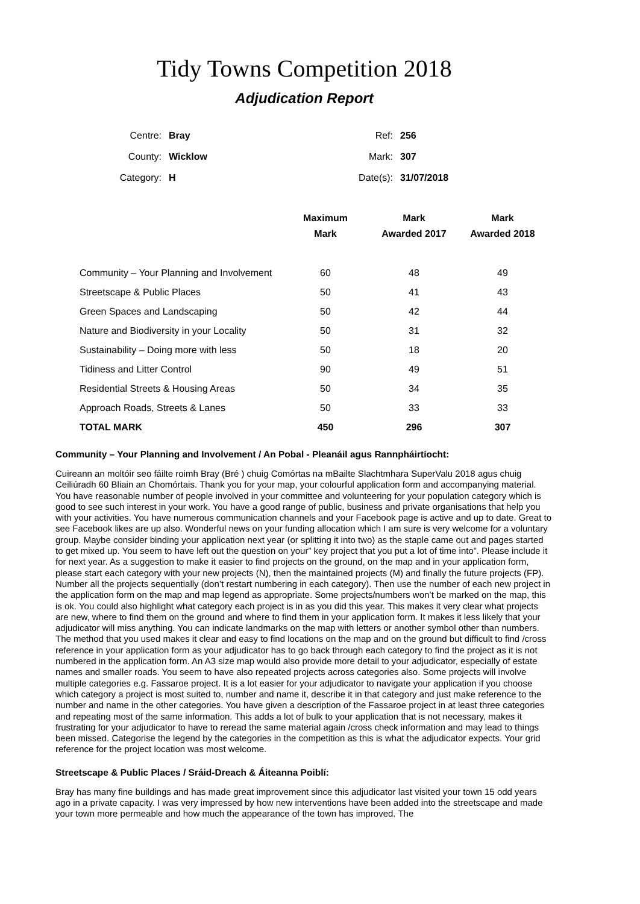Tidy Towns Competition 2018
Adjudication Report
| Centre: | Bray | Ref: | 256 |
| County: | Wicklow | Mark: | 307 |
| Category: | H | Date(s): | 31/07/2018 |
| | Maximum Mark | Mark Awarded 2017 | Mark Awarded 2018 |
| --- | --- | --- | --- |
| Community – Your Planning and Involvement | 60 | 48 | 49 |
| Streetscape & Public Places | 50 | 41 | 43 |
| Green Spaces and Landscaping | 50 | 42 | 44 |
| Nature and Biodiversity in your Locality | 50 | 31 | 32 |
| Sustainability – Doing more with less | 50 | 18 | 20 |
| Tidiness and Litter Control | 90 | 49 | 51 |
| Residential Streets & Housing Areas | 50 | 34 | 35 |
| Approach Roads, Streets & Lanes | 50 | 33 | 33 |
| TOTAL MARK | 450 | 296 | 307 |
Community – Your Planning and Involvement / An Pobal - Pleanáil agus Rannpháirtíocht:
Cuireann an moltóir seo fáilte roimh Bray (Bré ) chuig Comórtas na mBailte Slachtmhara SuperValu 2018 agus chuig Ceiliúradh 60 Bliain an Chomórtais. Thank you for your map, your colourful application form and accompanying material. You have reasonable number of people involved in your committee and volunteering for your population category which is good to see such interest in your work. You have a good range of public, business and private organisations that help you with your activities. You have numerous communication channels and your Facebook page is active and up to date. Great to see Facebook likes are up also. Wonderful news on your funding allocation which I am sure is very welcome for a voluntary group. Maybe consider binding your application next year (or splitting it into two) as the staple came out and pages started to get mixed up. You seem to have left out the question on your” key project that you put a lot of time into”. Please include it for next year. As a suggestion to make it easier to find projects on the ground, on the map and in your application form, please start each category with your new projects (N), then the maintained projects (M) and finally the future projects (FP). Number all the projects sequentially (don’t restart numbering in each category). Then use the number of each new project in the application form on the map and map legend as appropriate. Some projects/numbers won’t be marked on the map, this is ok. You could also highlight what category each project is in as you did this year. This makes it very clear what projects are new, where to find them on the ground and where to find them in your application form. It makes it less likely that your adjudicator will miss anything. You can indicate landmarks on the map with letters or another symbol other than numbers. The method that you used makes it clear and easy to find locations on the map and on the ground but difficult to find /cross reference in your application form as your adjudicator has to go back through each category to find the project as it is not numbered in the application form. An A3 size map would also provide more detail to your adjudicator, especially of estate names and smaller roads. You seem to have also repeated projects across categories also. Some projects will involve multiple categories e.g. Fassaroe project. It is a lot easier for your adjudicator to navigate your application if you choose which category a project is most suited to, number and name it, describe it in that category and just make reference to the number and name in the other categories. You have given a description of the Fassaroe project in at least three categories and repeating most of the same information. This adds a lot of bulk to your application that is not necessary, makes it frustrating for your adjudicator to have to reread the same material again /cross check information and may lead to things been missed. Categorise the legend by the categories in the competition as this is what the adjudicator expects. Your grid reference for the project location was most welcome.
Streetscape & Public Places / Sráid-Dreach & Áiteanna Poiblí:
Bray has many fine buildings and has made great improvement since this adjudicator last visited your town 15 odd years ago in a private capacity. I was very impressed by how new interventions have been added into the streetscape and made your town more permeable and how much the appearance of the town has improved. The